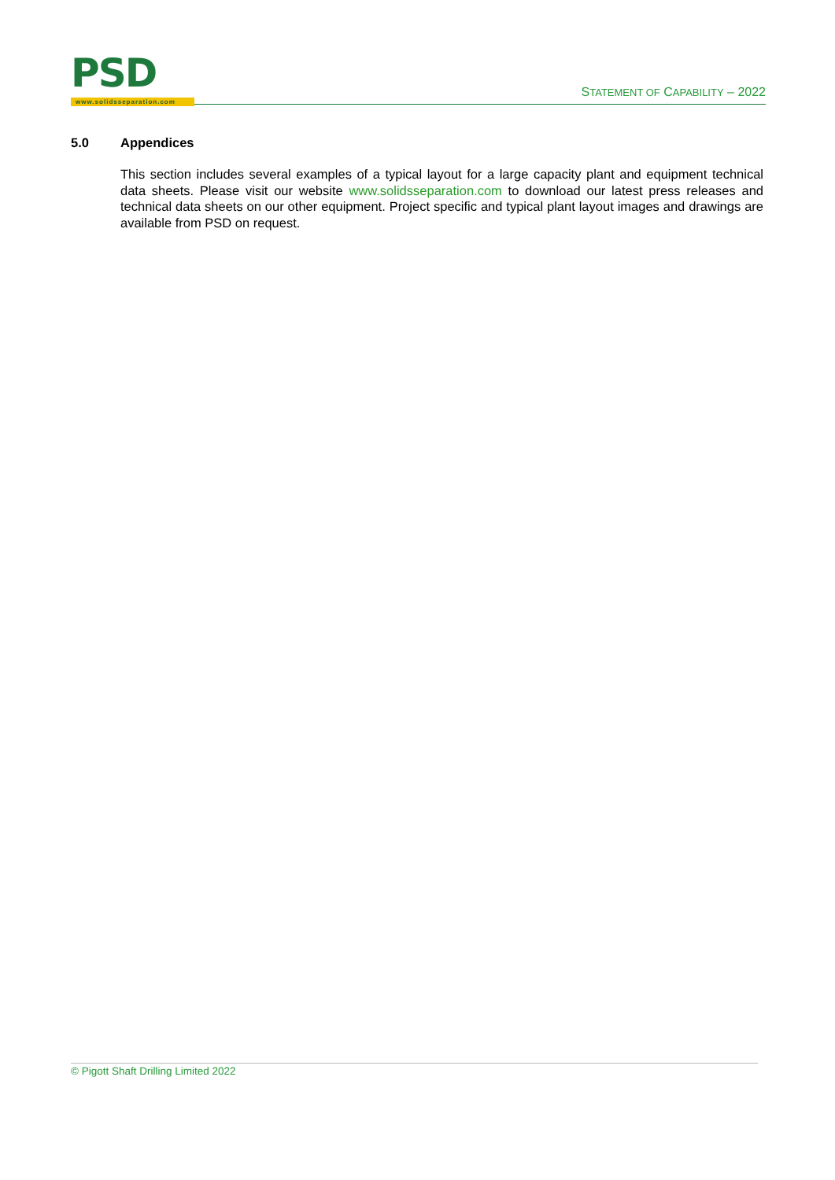PSD
www.solidsseparation.com
STATEMENT OF CAPABILITY – 2022
5.0 Appendices
This section includes several examples of a typical layout for a large capacity plant and equipment technical data sheets. Please visit our website www.solidsseparation.com to download our latest press releases and technical data sheets on our other equipment. Project specific and typical plant layout images and drawings are available from PSD on request.
© Pigott Shaft Drilling Limited 2022